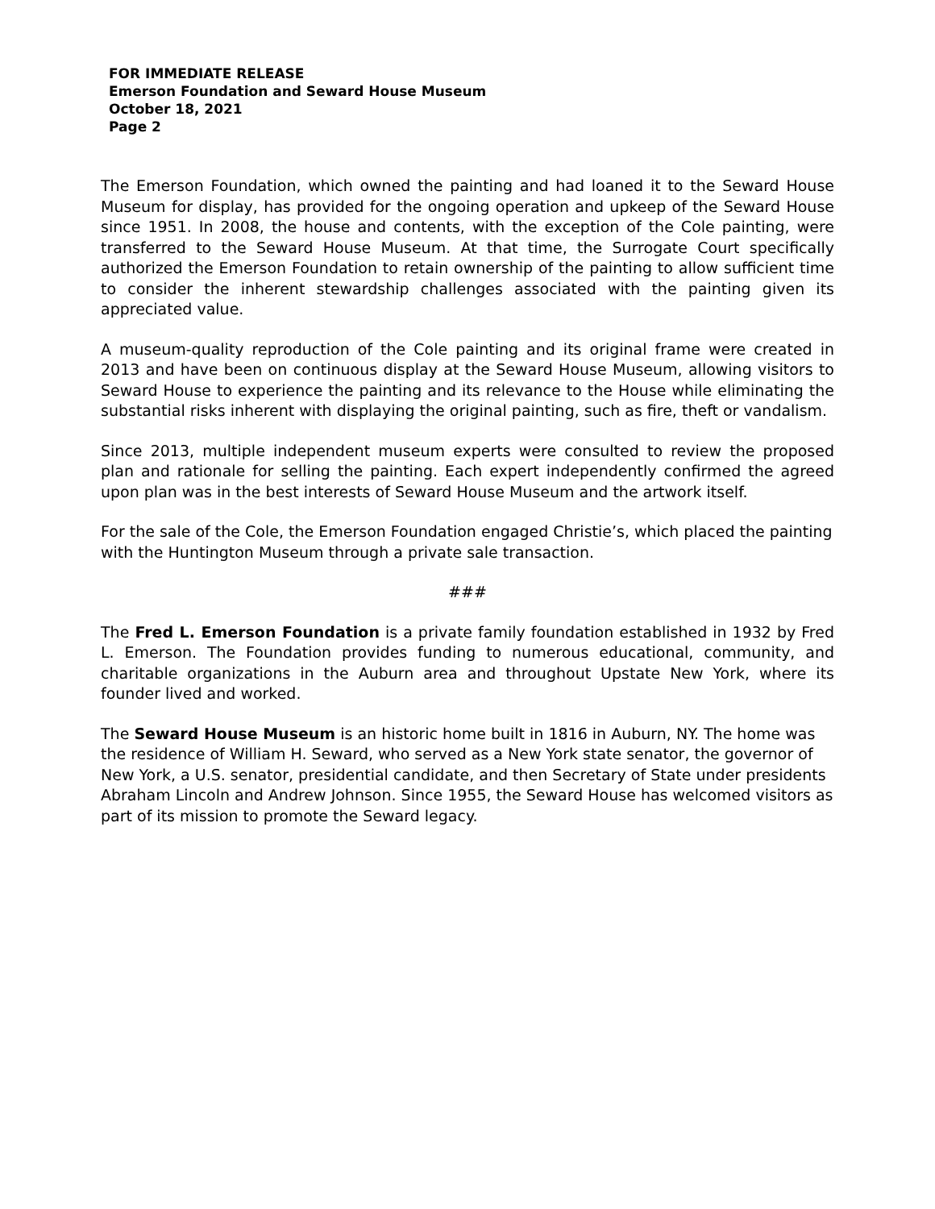FOR IMMEDIATE RELEASE
Emerson Foundation and Seward House Museum
October 18, 2021
Page 2
The Emerson Foundation, which owned the painting and had loaned it to the Seward House Museum for display, has provided for the ongoing operation and upkeep of the Seward House since 1951. In 2008, the house and contents, with the exception of the Cole painting, were transferred to the Seward House Museum. At that time, the Surrogate Court specifically authorized the Emerson Foundation to retain ownership of the painting to allow sufficient time to consider the inherent stewardship challenges associated with the painting given its appreciated value.
A museum-quality reproduction of the Cole painting and its original frame were created in 2013 and have been on continuous display at the Seward House Museum, allowing visitors to Seward House to experience the painting and its relevance to the House while eliminating the substantial risks inherent with displaying the original painting, such as fire, theft or vandalism.
Since 2013, multiple independent museum experts were consulted to review the proposed plan and rationale for selling the painting. Each expert independently confirmed the agreed upon plan was in the best interests of Seward House Museum and the artwork itself.
For the sale of the Cole, the Emerson Foundation engaged Christie’s, which placed the painting with the Huntington Museum through a private sale transaction.
###
The Fred L. Emerson Foundation is a private family foundation established in 1932 by Fred L. Emerson. The Foundation provides funding to numerous educational, community, and charitable organizations in the Auburn area and throughout Upstate New York, where its founder lived and worked.
The Seward House Museum is an historic home built in 1816 in Auburn, NY. The home was the residence of William H. Seward, who served as a New York state senator, the governor of New York, a U.S. senator, presidential candidate, and then Secretary of State under presidents Abraham Lincoln and Andrew Johnson. Since 1955, the Seward House has welcomed visitors as part of its mission to promote the Seward legacy.